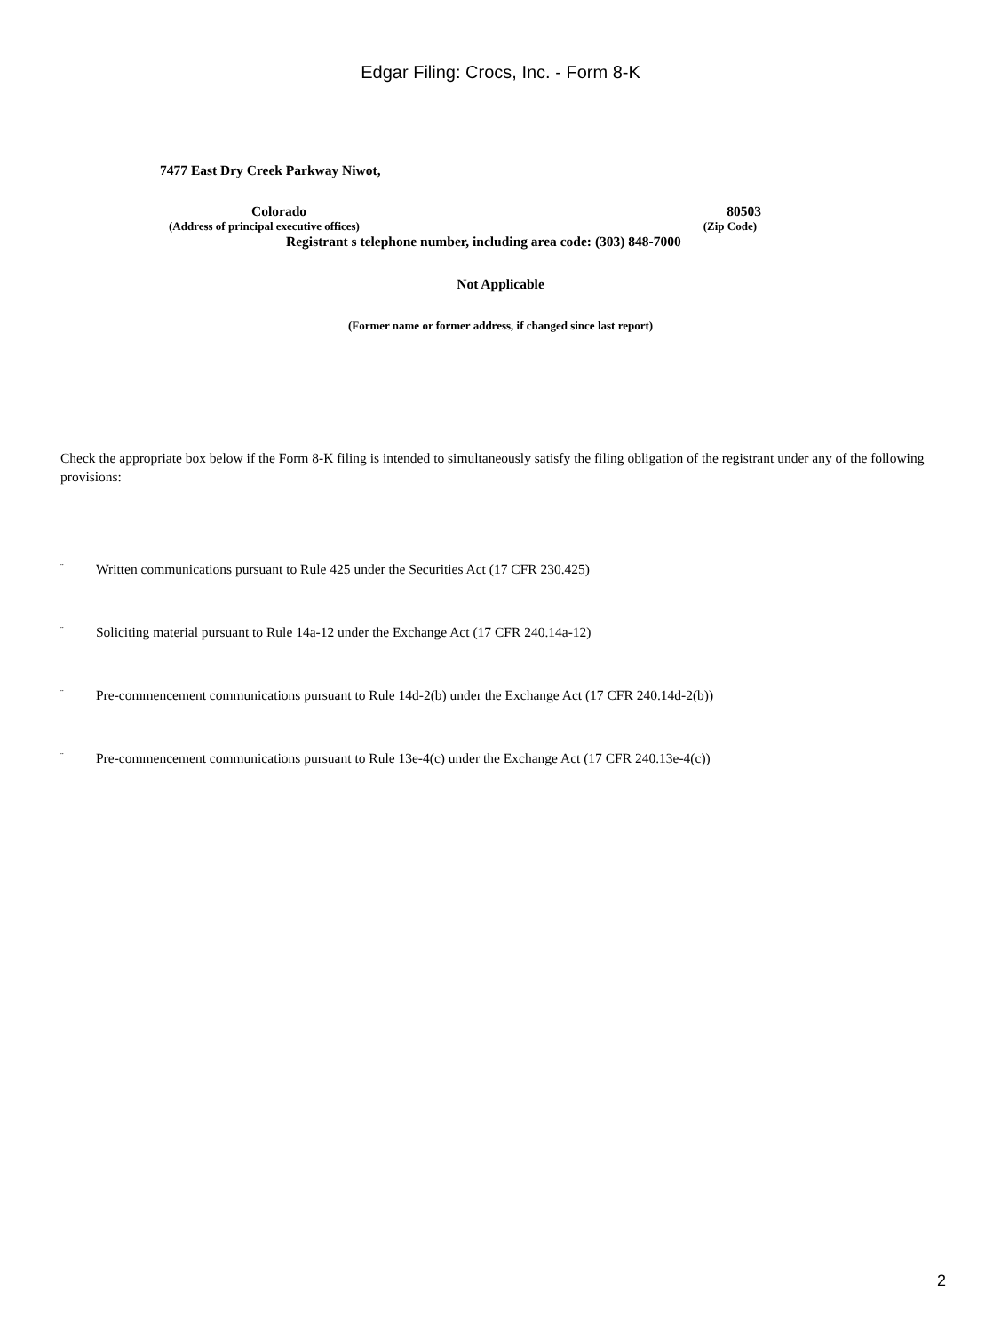Edgar Filing: Crocs, Inc. - Form 8-K
7477 East Dry Creek Parkway Niwot,
Colorado 80503
(Address of principal executive offices) (Zip Code)
Registrant s telephone number, including area code: (303) 848-7000
Not Applicable
(Former name or former address, if changed since last report)
Check the appropriate box below if the Form 8-K filing is intended to simultaneously satisfy the filing obligation of the registrant under any of the following provisions:
¨ Written communications pursuant to Rule 425 under the Securities Act (17 CFR 230.425)
¨ Soliciting material pursuant to Rule 14a-12 under the Exchange Act (17 CFR 240.14a-12)
¨ Pre-commencement communications pursuant to Rule 14d-2(b) under the Exchange Act (17 CFR 240.14d-2(b))
¨ Pre-commencement communications pursuant to Rule 13e-4(c) under the Exchange Act (17 CFR 240.13e-4(c))
2